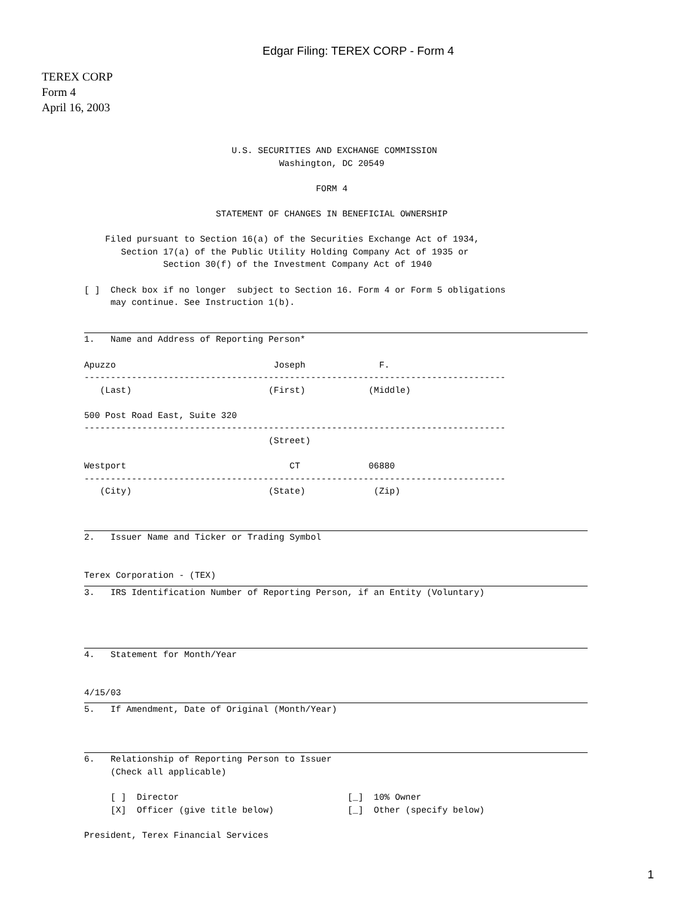Edgar Filing: TEREX CORP - Form 4
TEREX CORP
Form 4
April 16, 2003
                            U.S. SECURITIES AND EXCHANGE COMMISSION
                                     Washington, DC 20549

                                            FORM 4

                         STATEMENT OF CHANGES IN BENEFICIAL OWNERSHIP

    Filed pursuant to Section 16(a) of the Securities Exchange Act of 1934,
       Section 17(a) of the Public Utility Holding Company Act of 1935 or
               Section 30(f) of the Investment Company Act of 1940

[ ]  Check box if no longer  subject to Section 16. Form 4 or Form 5 obligations
     may continue. See Instruction 1(b).
1.   Name and Address of Reporting Person*

Apuzzo                              Joseph              F.
--------------------------------------------------------------------------------
   (Last)                          (First)            (Middle)

500 Post Road East, Suite 320
--------------------------------------------------------------------------------
                                   (Street)

Westport                               CT             06880
--------------------------------------------------------------------------------
   (City)                          (State)             (Zip)
2.   Issuer Name and Ticker or Trading Symbol


Terex Corporation - (TEX)
3.   IRS Identification Number of Reporting Person, if an Entity (Voluntary)
4.   Statement for Month/Year


4/15/03
5.   If Amendment, Date of Original (Month/Year)
6.   Relationship of Reporting Person to Issuer
     (Check all applicable)

     [ ]  Director                                [_]  10% Owner
     [X]  Officer (give title below)              [_]  Other (specify below)

President, Terex Financial Services
1